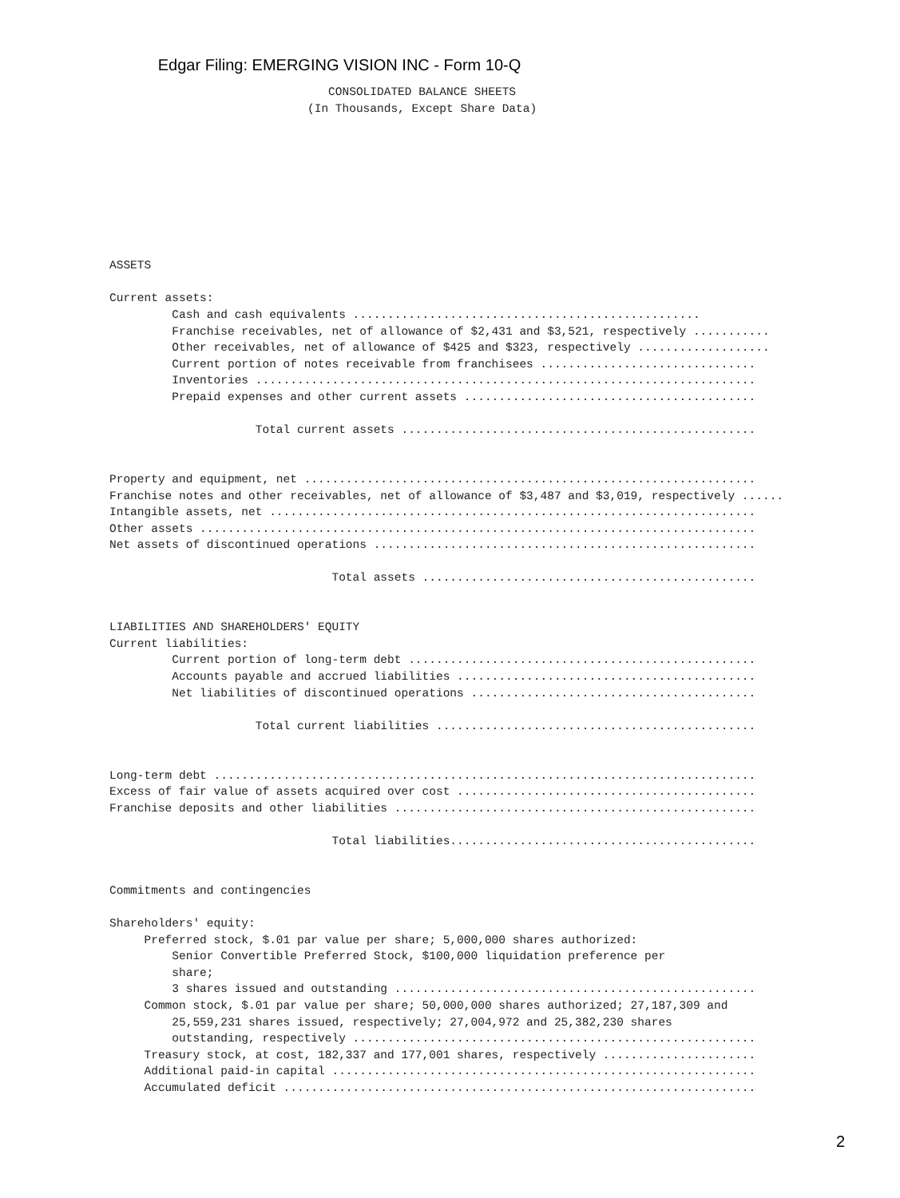Edgar Filing: EMERGING VISION INC - Form 10-Q
   CONSOLIDATED BALANCE SHEETS
(In Thousands, Except Share Data)
ASSETS

Current assets:
         Cash and cash equivalents ..................................................
         Franchise receivables, net of allowance of $2,431 and $3,521, respectively ...........
         Other receivables, net of allowance of $425 and $323, respectively ...................
         Current portion of notes receivable from franchisees ...............................
         Inventories ........................................................................
         Prepaid expenses and other current assets ..........................................

                     Total current assets ...................................................


Property and equipment, net .................................................................
Franchise notes and other receivables, net of allowance of $3,487 and $3,019, respectively ......
Intangible assets, net ......................................................................
Other assets ................................................................................
Net assets of discontinued operations .......................................................

                                Total assets ................................................


LIABILITIES AND SHAREHOLDERS' EQUITY
Current liabilities:
         Current portion of long-term debt ..................................................
         Accounts payable and accrued liabilities ...........................................
         Net liabilities of discontinued operations .........................................

                     Total current liabilities ..............................................


Long-term debt ..............................................................................
Excess of fair value of assets acquired over cost ...........................................
Franchise deposits and other liabilities ....................................................

                                Total liabilities............................................


Commitments and contingencies

Shareholders' equity:
     Preferred stock, $.01 par value per share; 5,000,000 shares authorized:
         Senior Convertible Preferred Stock, $100,000 liquidation preference per
         share;
         3 shares issued and outstanding ....................................................
     Common stock, $.01 par value per share; 50,000,000 shares authorized; 27,187,309 and
         25,559,231 shares issued, respectively; 27,004,972 and 25,382,230 shares
         outstanding, respectively ..........................................................
     Treasury stock, at cost, 182,337 and 177,001 shares, respectively ......................
     Additional paid-in capital .............................................................
     Accumulated deficit ....................................................................
2